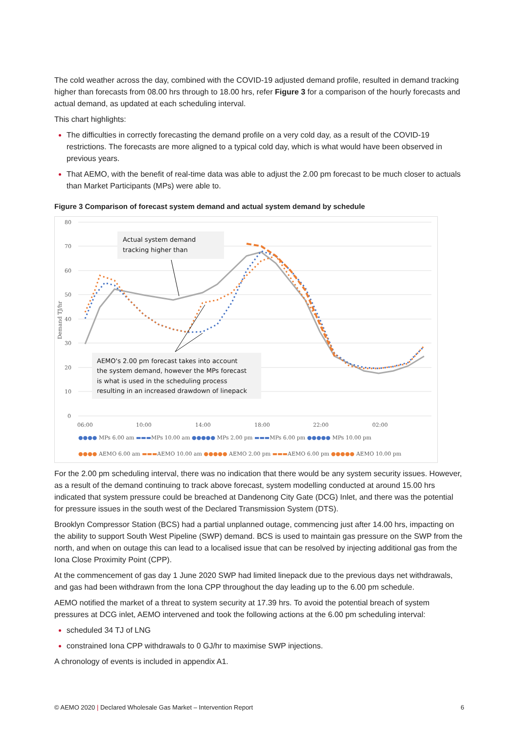The cold weather across the day, combined with the COVID-19 adjusted demand profile, resulted in demand tracking higher than forecasts from 08.00 hrs through to 18.00 hrs, refer Figure 3 for a comparison of the hourly forecasts and actual demand, as updated at each scheduling interval.
This chart highlights:
The difficulties in correctly forecasting the demand profile on a very cold day, as a result of the COVID-19 restrictions. The forecasts are more aligned to a typical cold day, which is what would have been observed in previous years.
That AEMO, with the benefit of real-time data was able to adjust the 2.00 pm forecast to be much closer to actuals than Market Participants (MPs) were able to.
Figure 3 Comparison of forecast system demand and actual system demand by schedule
80
70
60
50
40
30
20
10
0
Demand TJ/hr
06:00
10:00
14:00
18:00
22:00
02:00
Actual system demand
tracking higher than
AEMO's 2.00 pm forecast takes into account
the system demand, however the MPs forecast
is what is used in the scheduling process
resulting in an increased drawdown of linepack
●●●● MPs 6.00 am ▬▬▬MPs 10.00 am ●●●●● MPs 2.00 pm ▬▬▬MPs 6.00 pm ●●●●● MPs 10.00 pm
●●●● AEMO 6.00 am ▬▬▬AEMO 10.00 am ●●●●● AEMO 2.00 pm ▬▬▬AEMO 6.00 pm ●●●●● AEMO 10.00 pm
For the 2.00 pm scheduling interval, there was no indication that there would be any system security issues. However, as a result of the demand continuing to track above forecast, system modelling conducted at around 15.00 hrs indicated that system pressure could be breached at Dandenong City Gate (DCG) Inlet, and there was the potential for pressure issues in the south west of the Declared Transmission System (DTS).
Brooklyn Compressor Station (BCS) had a partial unplanned outage, commencing just after 14.00 hrs, impacting on the ability to support South West Pipeline (SWP) demand. BCS is used to maintain gas pressure on the SWP from the north, and when on outage this can lead to a localised issue that can be resolved by injecting additional gas from the Iona Close Proximity Point (CPP).
At the commencement of gas day 1 June 2020 SWP had limited linepack due to the previous days net withdrawals, and gas had been withdrawn from the Iona CPP throughout the day leading up to the 6.00 pm schedule.
AEMO notified the market of a threat to system security at 17.39 hrs. To avoid the potential breach of system pressures at DCG inlet, AEMO intervened and took the following actions at the 6.00 pm scheduling interval:
scheduled 34 TJ of LNG
constrained Iona CPP withdrawals to 0 GJ/hr to maximise SWP injections.
A chronology of events is included in appendix A1.
© AEMO 2020 | Declared Wholesale Gas Market – Intervention Report 6